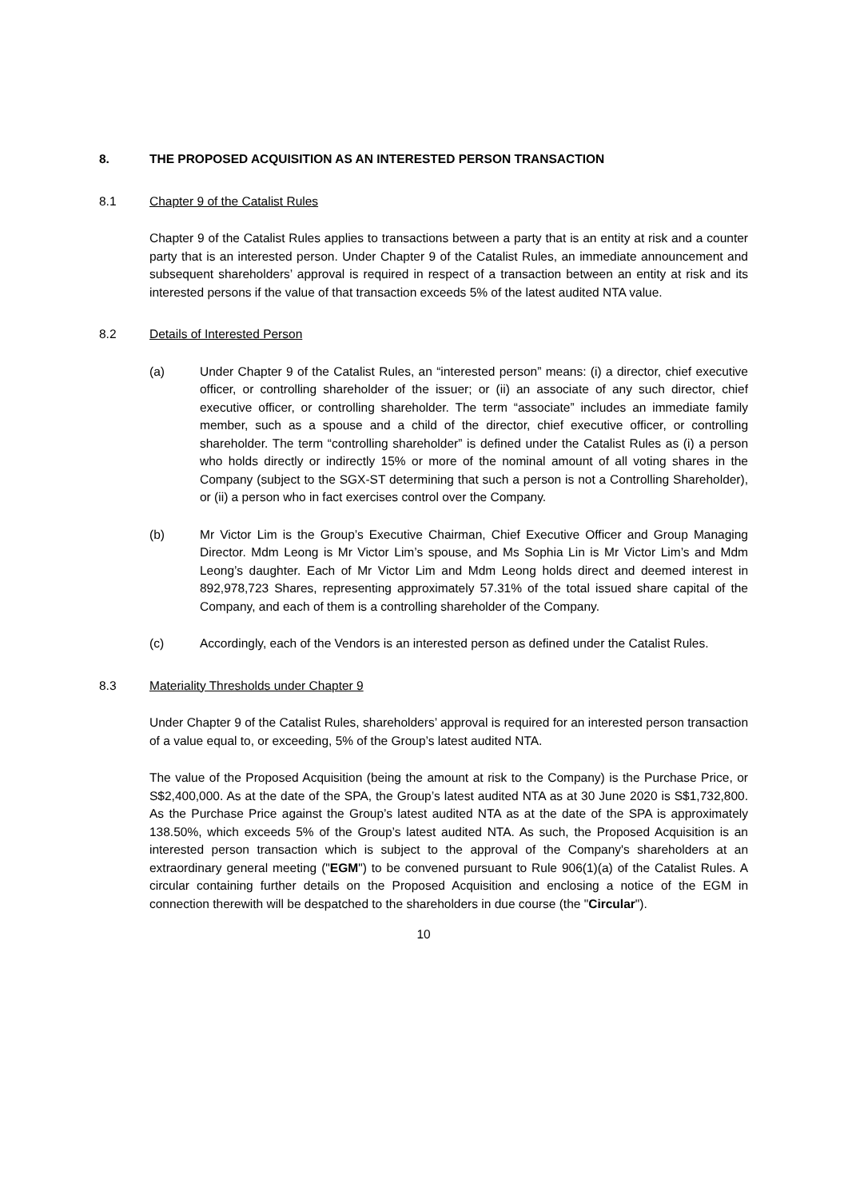8. THE PROPOSED ACQUISITION AS AN INTERESTED PERSON TRANSACTION
8.1 Chapter 9 of the Catalist Rules
Chapter 9 of the Catalist Rules applies to transactions between a party that is an entity at risk and a counter party that is an interested person. Under Chapter 9 of the Catalist Rules, an immediate announcement and subsequent shareholders’ approval is required in respect of a transaction between an entity at risk and its interested persons if the value of that transaction exceeds 5% of the latest audited NTA value.
8.2 Details of Interested Person
(a) Under Chapter 9 of the Catalist Rules, an “interested person” means: (i) a director, chief executive officer, or controlling shareholder of the issuer; or (ii) an associate of any such director, chief executive officer, or controlling shareholder. The term “associate” includes an immediate family member, such as a spouse and a child of the director, chief executive officer, or controlling shareholder. The term “controlling shareholder” is defined under the Catalist Rules as (i) a person who holds directly or indirectly 15% or more of the nominal amount of all voting shares in the Company (subject to the SGX-ST determining that such a person is not a Controlling Shareholder), or (ii) a person who in fact exercises control over the Company.
(b) Mr Victor Lim is the Group’s Executive Chairman, Chief Executive Officer and Group Managing Director. Mdm Leong is Mr Victor Lim’s spouse, and Ms Sophia Lin is Mr Victor Lim’s and Mdm Leong’s daughter. Each of Mr Victor Lim and Mdm Leong holds direct and deemed interest in 892,978,723 Shares, representing approximately 57.31% of the total issued share capital of the Company, and each of them is a controlling shareholder of the Company.
(c) Accordingly, each of the Vendors is an interested person as defined under the Catalist Rules.
8.3 Materiality Thresholds under Chapter 9
Under Chapter 9 of the Catalist Rules, shareholders’ approval is required for an interested person transaction of a value equal to, or exceeding, 5% of the Group’s latest audited NTA.
The value of the Proposed Acquisition (being the amount at risk to the Company) is the Purchase Price, or S$2,400,000. As at the date of the SPA, the Group’s latest audited NTA as at 30 June 2020 is S$1,732,800. As the Purchase Price against the Group’s latest audited NTA as at the date of the SPA is approximately 138.50%, which exceeds 5% of the Group’s latest audited NTA. As such, the Proposed Acquisition is an interested person transaction which is subject to the approval of the Company's shareholders at an extraordinary general meeting ("EGM") to be convened pursuant to Rule 906(1)(a) of the Catalist Rules. A circular containing further details on the Proposed Acquisition and enclosing a notice of the EGM in connection therewith will be despatched to the shareholders in due course (the "Circular").
10